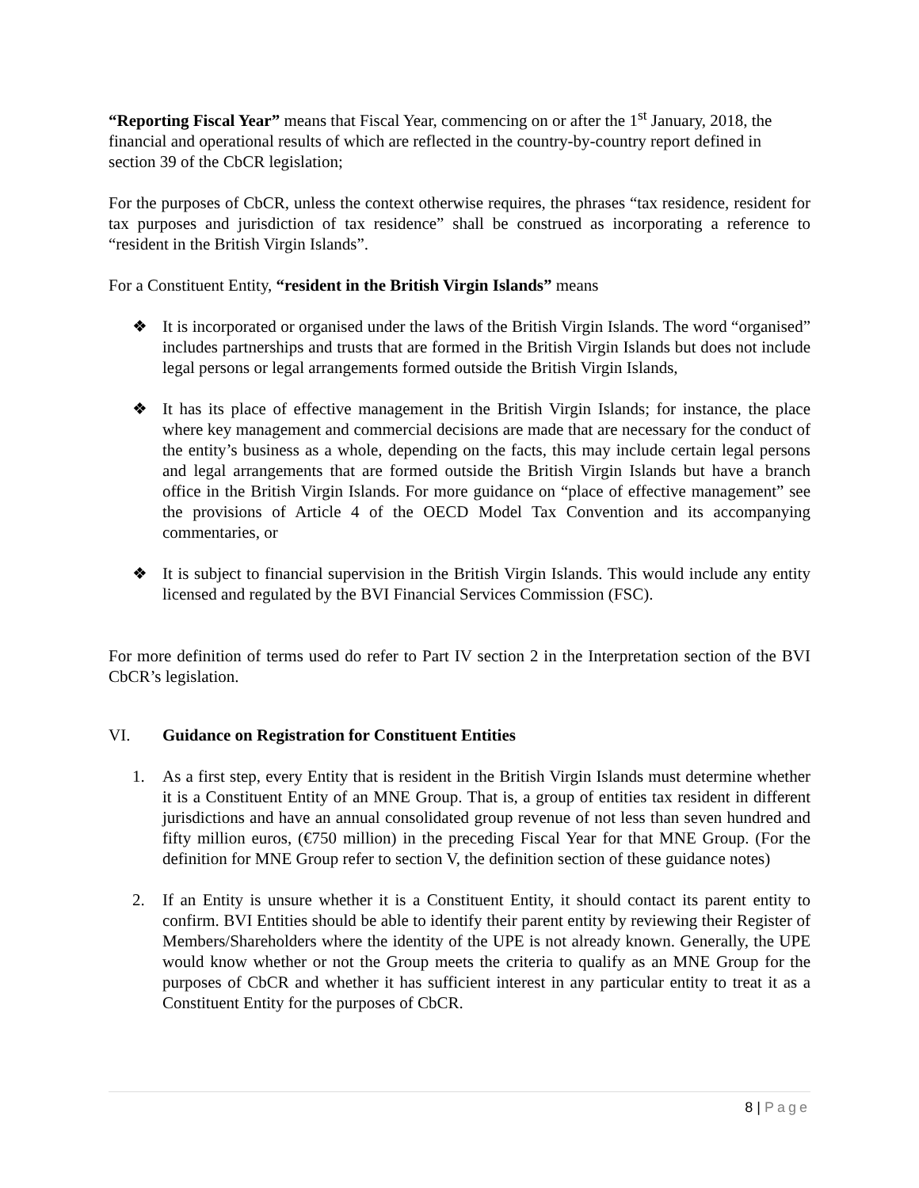“Reporting Fiscal Year” means that Fiscal Year, commencing on or after the 1<sup>st</sup> January, 2018, the financial and operational results of which are reflected in the country-by-country report defined in section 39 of the CbCR legislation;
For the purposes of CbCR, unless the context otherwise requires, the phrases “tax residence, resident for tax purposes and jurisdiction of tax residence” shall be construed as incorporating a reference to “resident in the British Virgin Islands”.
For a Constituent Entity, “resident in the British Virgin Islands” means
❖ It is incorporated or organised under the laws of the British Virgin Islands. The word “organised” includes partnerships and trusts that are formed in the British Virgin Islands but does not include legal persons or legal arrangements formed outside the British Virgin Islands,
❖ It has its place of effective management in the British Virgin Islands; for instance, the place where key management and commercial decisions are made that are necessary for the conduct of the entity’s business as a whole, depending on the facts, this may include certain legal persons and legal arrangements that are formed outside the British Virgin Islands but have a branch office in the British Virgin Islands. For more guidance on “place of effective management” see the provisions of Article 4 of the OECD Model Tax Convention and its accompanying commentaries, or
❖ It is subject to financial supervision in the British Virgin Islands. This would include any entity licensed and regulated by the BVI Financial Services Commission (FSC).
For more definition of terms used do refer to Part IV section 2 in the Interpretation section of the BVI CbCR’s legislation.
VI. Guidance on Registration for Constituent Entities
1. As a first step, every Entity that is resident in the British Virgin Islands must determine whether it is a Constituent Entity of an MNE Group. That is, a group of entities tax resident in different jurisdictions and have an annual consolidated group revenue of not less than seven hundred and fifty million euros, (€750 million) in the preceding Fiscal Year for that MNE Group. (For the definition for MNE Group refer to section V, the definition section of these guidance notes)
2. If an Entity is unsure whether it is a Constituent Entity, it should contact its parent entity to confirm. BVI Entities should be able to identify their parent entity by reviewing their Register of Members/Shareholders where the identity of the UPE is not already known. Generally, the UPE would know whether or not the Group meets the criteria to qualify as an MNE Group for the purposes of CbCR and whether it has sufficient interest in any particular entity to treat it as a Constituent Entity for the purposes of CbCR.
8 | Page